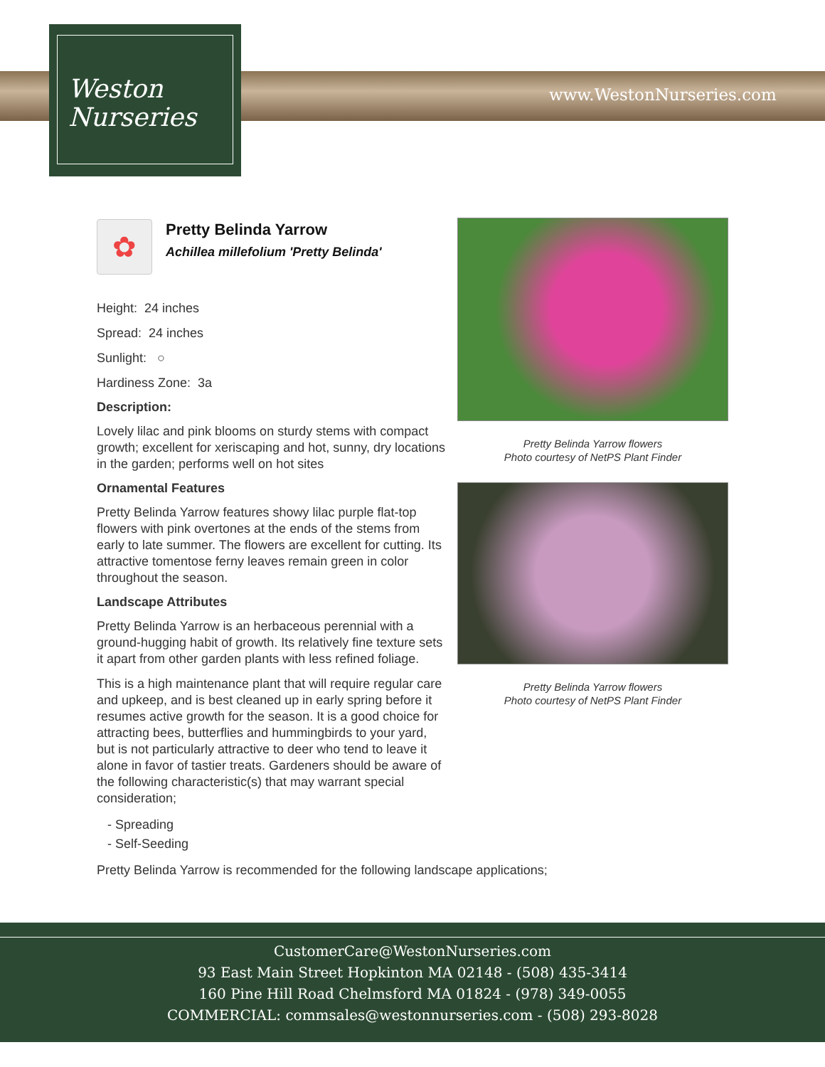Weston
Nurseries
www.WestonNurseries.com
✿
Pretty Belinda Yarrow
Achillea millefolium 'Pretty Belinda'
Height: 24 inches
Spread: 24 inches
Sunlight: ○
Hardiness Zone: 3a
Description:
Lovely lilac and pink blooms on sturdy stems with compact growth; excellent for xeriscaping and hot, sunny, dry locations in the garden; performs well on hot sites
Ornamental Features
Pretty Belinda Yarrow features showy lilac purple flat-top flowers with pink overtones at the ends of the stems from early to late summer. The flowers are excellent for cutting. Its attractive tomentose ferny leaves remain green in color throughout the season.
Landscape Attributes
Pretty Belinda Yarrow is an herbaceous perennial with a ground-hugging habit of growth. Its relatively fine texture sets it apart from other garden plants with less refined foliage.
This is a high maintenance plant that will require regular care and upkeep, and is best cleaned up in early spring before it resumes active growth for the season. It is a good choice for attracting bees, butterflies and hummingbirds to your yard, but is not particularly attractive to deer who tend to leave it alone in favor of tastier treats. Gardeners should be aware of the following characteristic(s) that may warrant special consideration;
- Spreading
- Self-Seeding
Pretty Belinda Yarrow is recommended for the following landscape applications;
Pretty Belinda Yarrow flowers
Photo courtesy of NetPS Plant Finder
Pretty Belinda Yarrow flowers
Photo courtesy of NetPS Plant Finder
CustomerCare@WestonNurseries.com
93 East Main Street Hopkinton MA 02148 - (508) 435-3414
160 Pine Hill Road Chelmsford MA 01824 - (978) 349-0055
COMMERCIAL: commsales@westonnurseries.com - (508) 293-8028